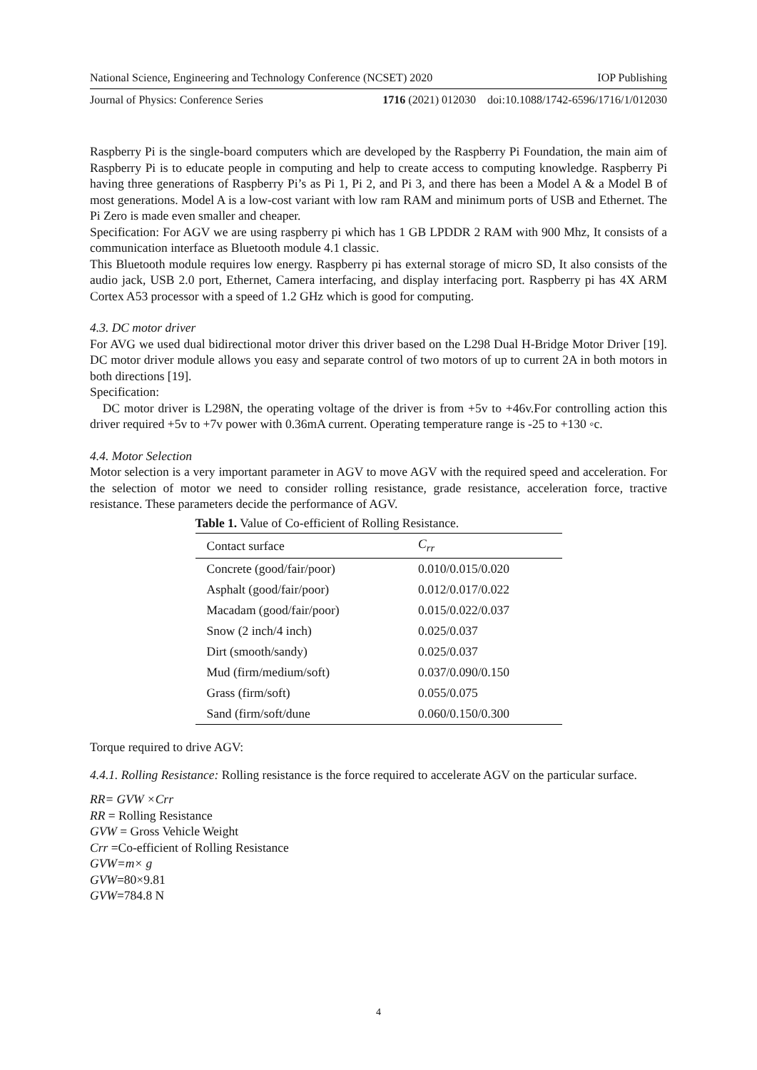National Science, Engineering and Technology Conference (NCSET) 2020 IOP Publishing
Journal of Physics: Conference Series 1716 (2021) 012030 doi:10.1088/1742-6596/1716/1/012030
Raspberry Pi is the single-board computers which are developed by the Raspberry Pi Foundation, the main aim of Raspberry Pi is to educate people in computing and help to create access to computing knowledge. Raspberry Pi having three generations of Raspberry Pi’s as Pi 1, Pi 2, and Pi 3, and there has been a Model A & a Model B of most generations. Model A is a low-cost variant with low ram RAM and minimum ports of USB and Ethernet. The Pi Zero is made even smaller and cheaper.
Specification: For AGV we are using raspberry pi which has 1 GB LPDDR 2 RAM with 900 Mhz, It consists of a communication interface as Bluetooth module 4.1 classic.
This Bluetooth module requires low energy. Raspberry pi has external storage of micro SD, It also consists of the audio jack, USB 2.0 port, Ethernet, Camera interfacing, and display interfacing port. Raspberry pi has 4X ARM Cortex A53 processor with a speed of 1.2 GHz which is good for computing.
4.3. DC motor driver
For AVG we used dual bidirectional motor driver this driver based on the L298 Dual H-Bridge Motor Driver [19]. DC motor driver module allows you easy and separate control of two motors of up to current 2A in both motors in both directions [19].
Specification:
DC motor driver is L298N, the operating voltage of the driver is from +5v to +46v.For controlling action this driver required +5v to +7v power with 0.36mA current. Operating temperature range is -25 to +130 ◦c.
4.4. Motor Selection
Motor selection is a very important parameter in AGV to move AGV with the required speed and acceleration. For the selection of motor we need to consider rolling resistance, grade resistance, acceleration force, tractive resistance. These parameters decide the performance of AGV.
Table 1. Value of Co-efficient of Rolling Resistance.
| Contact surface | C<sub>rr</sub> |
| --- | --- |
| Concrete (good/fair/poor) | 0.010/0.015/0.020 |
| Asphalt (good/fair/poor) | 0.012/0.017/0.022 |
| Macadam (good/fair/poor) | 0.015/0.022/0.037 |
| Snow (2 inch/4 inch) | 0.025/0.037 |
| Dirt (smooth/sandy) | 0.025/0.037 |
| Mud (firm/medium/soft) | 0.037/0.090/0.150 |
| Grass (firm/soft) | 0.055/0.075 |
| Sand (firm/soft/dune | 0.060/0.150/0.300 |
Torque required to drive AGV:
4.4.1. Rolling Resistance: Rolling resistance is the force required to accelerate AGV on the particular surface.
RR= GVW ×Crr
RR = Rolling Resistance
GVW = Gross Vehicle Weight
Crr =Co-efficient of Rolling Resistance
GVW=m× g
GVW=80×9.81
GVW=784.8 N
4